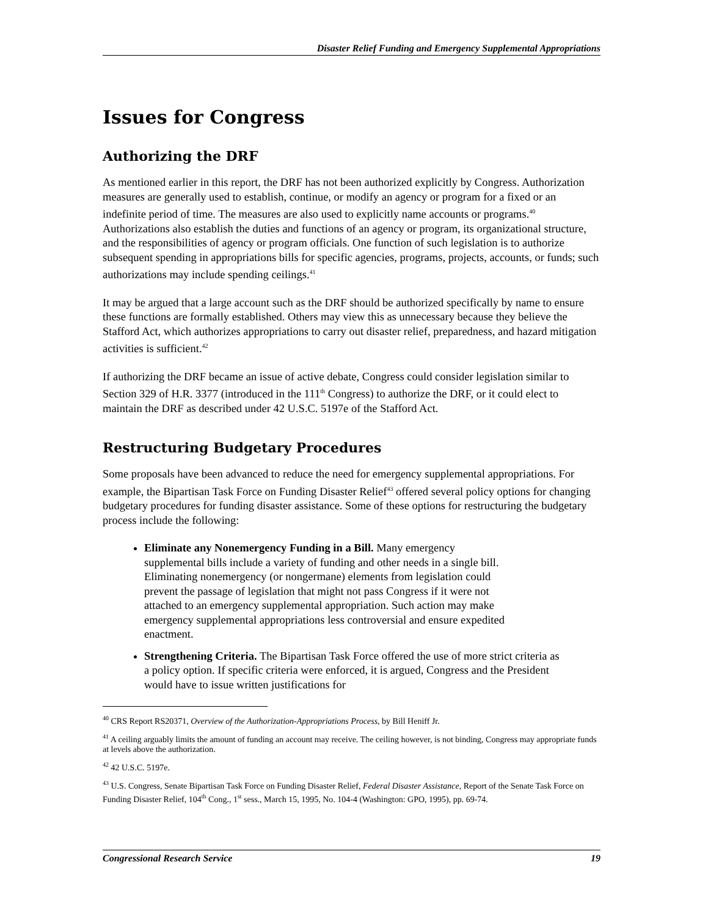Disaster Relief Funding and Emergency Supplemental Appropriations
Issues for Congress
Authorizing the DRF
As mentioned earlier in this report, the DRF has not been authorized explicitly by Congress. Authorization measures are generally used to establish, continue, or modify an agency or program for a fixed or an indefinite period of time. The measures are also used to explicitly name accounts or programs.<sup>40</sup> Authorizations also establish the duties and functions of an agency or program, its organizational structure, and the responsibilities of agency or program officials. One function of such legislation is to authorize subsequent spending in appropriations bills for specific agencies, programs, projects, accounts, or funds; such authorizations may include spending ceilings.<sup>41</sup>
It may be argued that a large account such as the DRF should be authorized specifically by name to ensure these functions are formally established. Others may view this as unnecessary because they believe the Stafford Act, which authorizes appropriations to carry out disaster relief, preparedness, and hazard mitigation activities is sufficient.<sup>42</sup>
If authorizing the DRF became an issue of active debate, Congress could consider legislation similar to Section 329 of H.R. 3377 (introduced in the 111<sup>th</sup> Congress) to authorize the DRF, or it could elect to maintain the DRF as described under 42 U.S.C. 5197e of the Stafford Act.
Restructuring Budgetary Procedures
Some proposals have been advanced to reduce the need for emergency supplemental appropriations. For example, the Bipartisan Task Force on Funding Disaster Relief<sup>43</sup> offered several policy options for changing budgetary procedures for funding disaster assistance. Some of these options for restructuring the budgetary process include the following:
Eliminate any Nonemergency Funding in a Bill. Many emergency supplemental bills include a variety of funding and other needs in a single bill. Eliminating nonemergency (or nongermane) elements from legislation could prevent the passage of legislation that might not pass Congress if it were not attached to an emergency supplemental appropriation. Such action may make emergency supplemental appropriations less controversial and ensure expedited enactment.
Strengthening Criteria. The Bipartisan Task Force offered the use of more strict criteria as a policy option. If specific criteria were enforced, it is argued, Congress and the President would have to issue written justifications for
<sup>40</sup> CRS Report RS20371, Overview of the Authorization-Appropriations Process, by Bill Heniff Jr.
<sup>41</sup> A ceiling arguably limits the amount of funding an account may receive. The ceiling however, is not binding, Congress may appropriate funds at levels above the authorization.
<sup>42</sup> 42 U.S.C. 5197e.
<sup>43</sup> U.S. Congress, Senate Bipartisan Task Force on Funding Disaster Relief, Federal Disaster Assistance, Report of the Senate Task Force on Funding Disaster Relief, 104<sup>th</sup> Cong., 1<sup>st</sup> sess., March 15, 1995, No. 104-4 (Washington: GPO, 1995), pp. 69-74.
Congressional Research Service 19